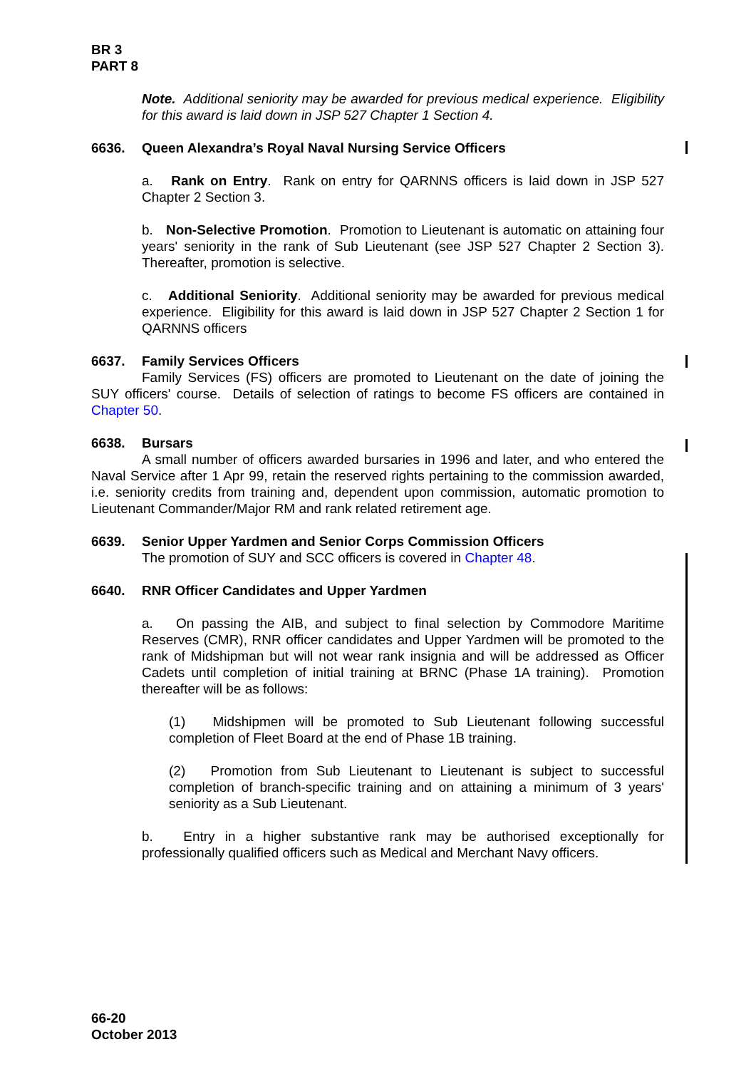BR 3
PART 8
Note. Additional seniority may be awarded for previous medical experience. Eligibility for this award is laid down in JSP 527 Chapter 1 Section 4.
6636. Queen Alexandra’s Royal Naval Nursing Service Officers
a. Rank on Entry. Rank on entry for QARNNS officers is laid down in JSP 527 Chapter 2 Section 3.
b. Non-Selective Promotion. Promotion to Lieutenant is automatic on attaining four years' seniority in the rank of Sub Lieutenant (see JSP 527 Chapter 2 Section 3). Thereafter, promotion is selective.
c. Additional Seniority. Additional seniority may be awarded for previous medical experience. Eligibility for this award is laid down in JSP 527 Chapter 2 Section 1 for QARNNS officers
6637. Family Services Officers
Family Services (FS) officers are promoted to Lieutenant on the date of joining the SUY officers' course. Details of selection of ratings to become FS officers are contained in Chapter 50.
6638. Bursars
A small number of officers awarded bursaries in 1996 and later, and who entered the Naval Service after 1 Apr 99, retain the reserved rights pertaining to the commission awarded, i.e. seniority credits from training and, dependent upon commission, automatic promotion to Lieutenant Commander/Major RM and rank related retirement age.
6639. Senior Upper Yardmen and Senior Corps Commission Officers
The promotion of SUY and SCC officers is covered in Chapter 48.
6640. RNR Officer Candidates and Upper Yardmen
a. On passing the AIB, and subject to final selection by Commodore Maritime Reserves (CMR), RNR officer candidates and Upper Yardmen will be promoted to the rank of Midshipman but will not wear rank insignia and will be addressed as Officer Cadets until completion of initial training at BRNC (Phase 1A training). Promotion thereafter will be as follows:
(1) Midshipmen will be promoted to Sub Lieutenant following successful completion of Fleet Board at the end of Phase 1B training.
(2) Promotion from Sub Lieutenant to Lieutenant is subject to successful completion of branch-specific training and on attaining a minimum of 3 years' seniority as a Sub Lieutenant.
b. Entry in a higher substantive rank may be authorised exceptionally for professionally qualified officers such as Medical and Merchant Navy officers.
66-20
October 2013